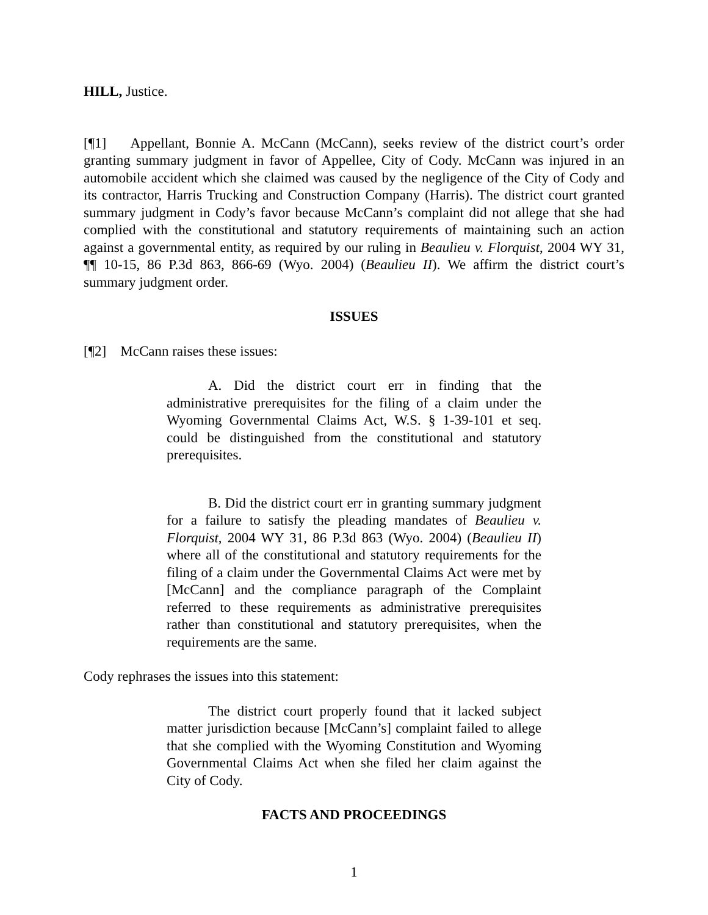HILL, Justice.
[¶1] Appellant, Bonnie A. McCann (McCann), seeks review of the district court’s order granting summary judgment in favor of Appellee, City of Cody. McCann was injured in an automobile accident which she claimed was caused by the negligence of the City of Cody and its contractor, Harris Trucking and Construction Company (Harris). The district court granted summary judgment in Cody’s favor because McCann’s complaint did not allege that she had complied with the constitutional and statutory requirements of maintaining such an action against a governmental entity, as required by our ruling in Beaulieu v. Florquist, 2004 WY 31, ¶¶ 10-15, 86 P.3d 863, 866-69 (Wyo. 2004) (Beaulieu II). We affirm the district court’s summary judgment order.
ISSUES
[¶2] McCann raises these issues:
A. Did the district court err in finding that the administrative prerequisites for the filing of a claim under the Wyoming Governmental Claims Act, W.S. § 1-39-101 et seq. could be distinguished from the constitutional and statutory prerequisites.
B. Did the district court err in granting summary judgment for a failure to satisfy the pleading mandates of Beaulieu v. Florquist, 2004 WY 31, 86 P.3d 863 (Wyo. 2004) (Beaulieu II) where all of the constitutional and statutory requirements for the filing of a claim under the Governmental Claims Act were met by [McCann] and the compliance paragraph of the Complaint referred to these requirements as administrative prerequisites rather than constitutional and statutory prerequisites, when the requirements are the same.
Cody rephrases the issues into this statement:
The district court properly found that it lacked subject matter jurisdiction because [McCann’s] complaint failed to allege that she complied with the Wyoming Constitution and Wyoming Governmental Claims Act when she filed her claim against the City of Cody.
FACTS AND PROCEEDINGS
1